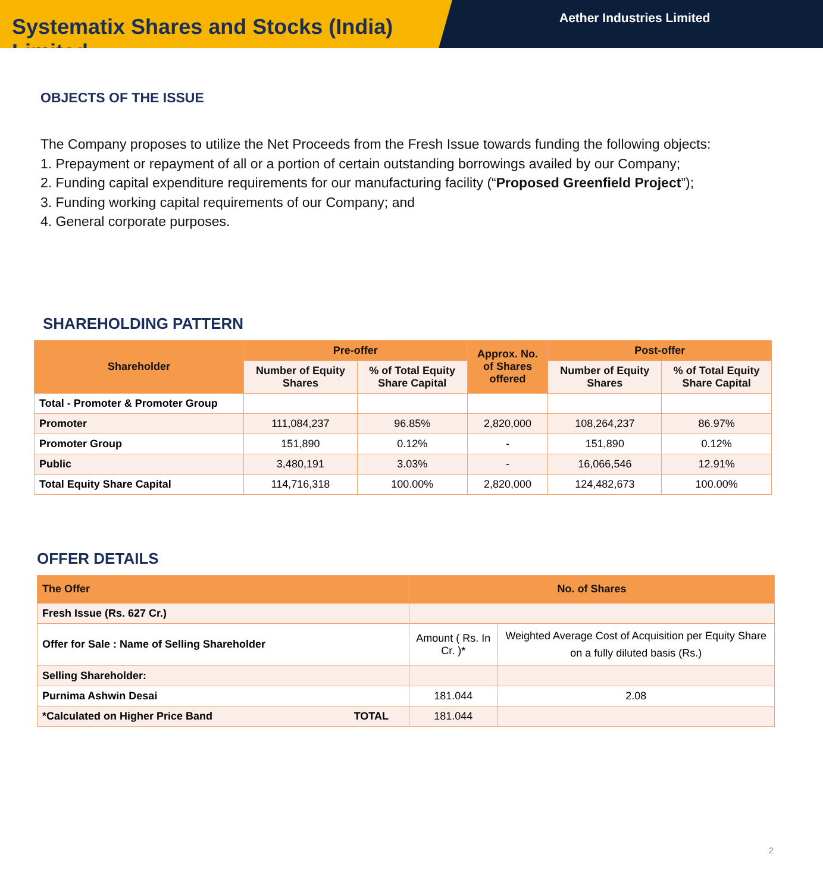Systematix Shares and Stocks (India) Limited
Aether Industries Limited
OBJECTS OF THE ISSUE
The Company proposes to utilize the Net Proceeds from the Fresh Issue towards funding the following objects:
1. Prepayment or repayment of all or a portion of certain outstanding borrowings availed by our Company;
2. Funding capital expenditure requirements for our manufacturing facility (“Proposed Greenfield Project”);
3. Funding working capital requirements of our Company; and
4. General corporate purposes.
SHAREHOLDING PATTERN
| Shareholder | Pre-offer | | Approx. No. of Shares offered | Post-offer | |
| --- | --- | --- | --- | --- | --- |
| | Number of Equity Shares | % of Total Equity Share Capital | | Number of Equity Shares | % of Total Equity Share Capital |
| Total - Promoter & Promoter Group | | | | | |
| Promoter | 111,084,237 | 96.85% | 2,820,000 | 108,264,237 | 86.97% |
| Promoter Group | 151,890 | 0.12% | - | 151,890 | 0.12% |
| Public | 3,480,191 | 3.03% | - | 16,066,546 | 12.91% |
| Total Equity Share Capital | 114,716,318 | 100.00% | 2,820,000 | 124,482,673 | 100.00% |
OFFER DETAILS
| The Offer | No. of Shares | |
| --- | --- | --- |
| Fresh Issue (Rs. 627 Cr.) | | |
| Offer for Sale : Name of Selling Shareholder | Amount ( Rs. In Cr. )* | Weighted Average Cost of Acquisition per Equity Share on a fully diluted basis (Rs.) |
| Selling Shareholder: | | |
| Purnima Ashwin Desai | 181.044 | 2.08 |
| *Calculated on Higher Price Band TOTAL | 181.044 | |
2